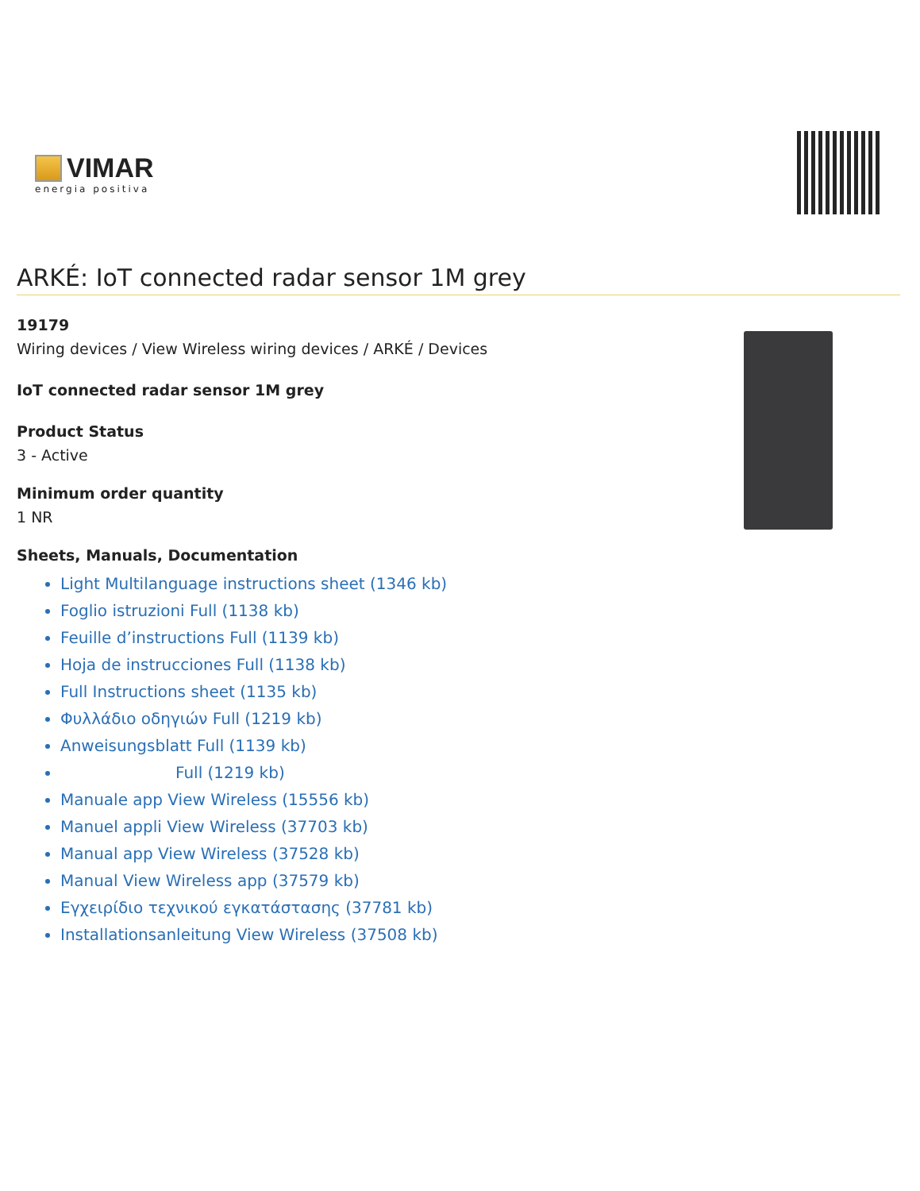VIMAR
energia positiva
ARKÉ: IoT connected radar sensor 1M grey
19179
Wiring devices / View Wireless wiring devices / ARKÉ / Devices
IoT connected radar sensor 1M grey
Product Status
3 - Active
Minimum order quantity
1 NR
Sheets, Manuals, Documentation
Light Multilanguage instructions sheet (1346 kb)
Foglio istruzioni Full (1138 kb)
Feuille d’instructions Full (1139 kb)
Hoja de instrucciones Full (1138 kb)
Full Instructions sheet (1135 kb)
Φυλλάδιο οδηγιών Full (1219 kb)
Anweisungsblatt Full (1139 kb)
Full (1219 kb)
Manuale app View Wireless (15556 kb)
Manuel appli View Wireless (37703 kb)
Manual app View Wireless (37528 kb)
Manual View Wireless app (37579 kb)
Εγχειρίδιο τεχνικού εγκατάστασης (37781 kb)
Installationsanleitung View Wireless (37508 kb)